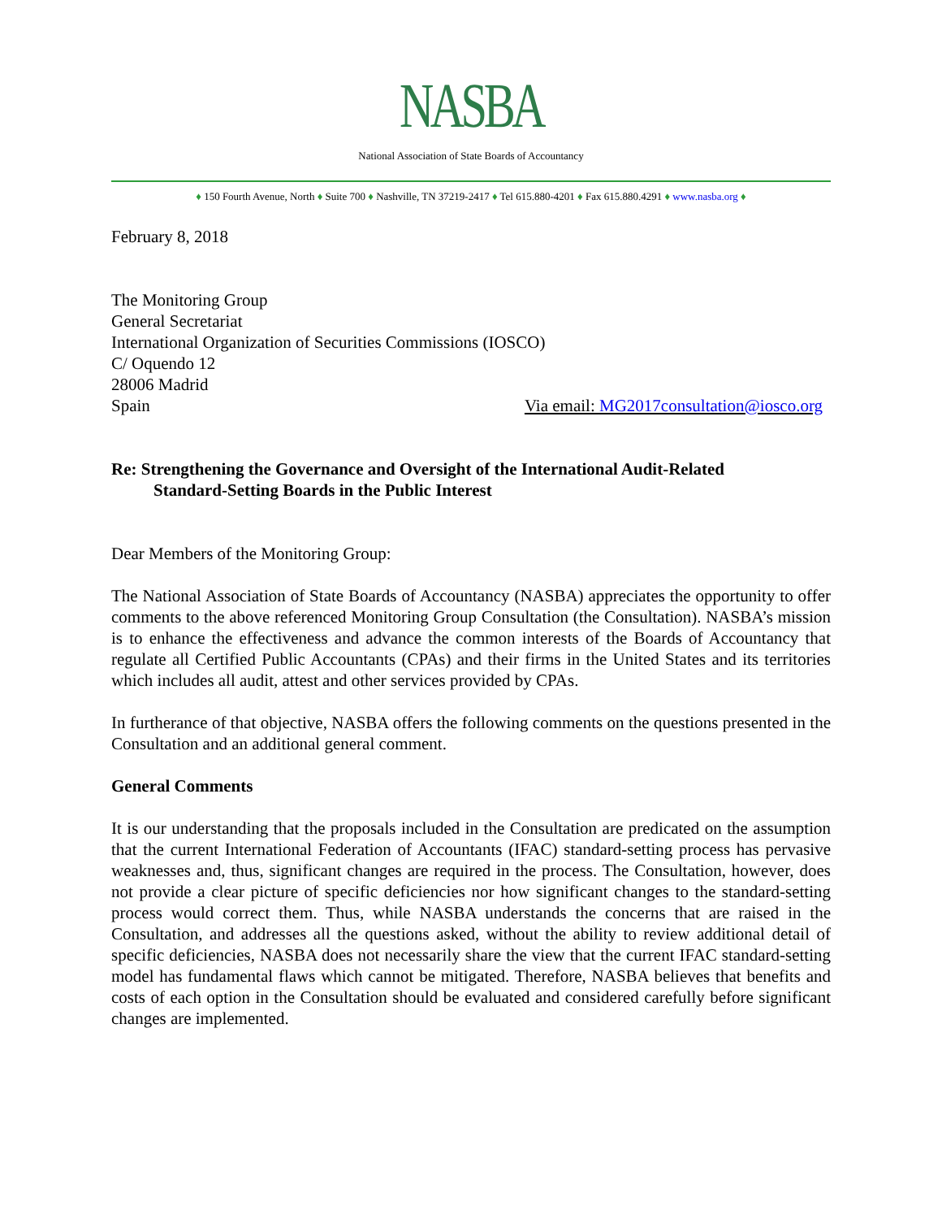NASBA
National Association of State Boards of Accountancy
♦ 150 Fourth Avenue, North ♦ Suite 700 ♦ Nashville, TN 37219-2417 ♦ Tel 615.880-4201 ♦ Fax 615.880.4291 ♦ www.nasba.org ♦
February 8, 2018
The Monitoring Group
General Secretariat
International Organization of Securities Commissions (IOSCO)
C/ Oquendo 12
28006 Madrid
Spain Via email: MG2017consultation@iosco.org
Re: Strengthening the Governance and Oversight of the International Audit-Related
Standard-Setting Boards in the Public Interest
Dear Members of the Monitoring Group:
The National Association of State Boards of Accountancy (NASBA) appreciates the opportunity to offer comments to the above referenced Monitoring Group Consultation (the Consultation). NASBA’s mission is to enhance the effectiveness and advance the common interests of the Boards of Accountancy that regulate all Certified Public Accountants (CPAs) and their firms in the United States and its territories which includes all audit, attest and other services provided by CPAs.
In furtherance of that objective, NASBA offers the following comments on the questions presented in the Consultation and an additional general comment.
General Comments
It is our understanding that the proposals included in the Consultation are predicated on the assumption that the current International Federation of Accountants (IFAC) standard-setting process has pervasive weaknesses and, thus, significant changes are required in the process. The Consultation, however, does not provide a clear picture of specific deficiencies nor how significant changes to the standard-setting process would correct them. Thus, while NASBA understands the concerns that are raised in the Consultation, and addresses all the questions asked, without the ability to review additional detail of specific deficiencies, NASBA does not necessarily share the view that the current IFAC standard-setting model has fundamental flaws which cannot be mitigated. Therefore, NASBA believes that benefits and costs of each option in the Consultation should be evaluated and considered carefully before significant changes are implemented.